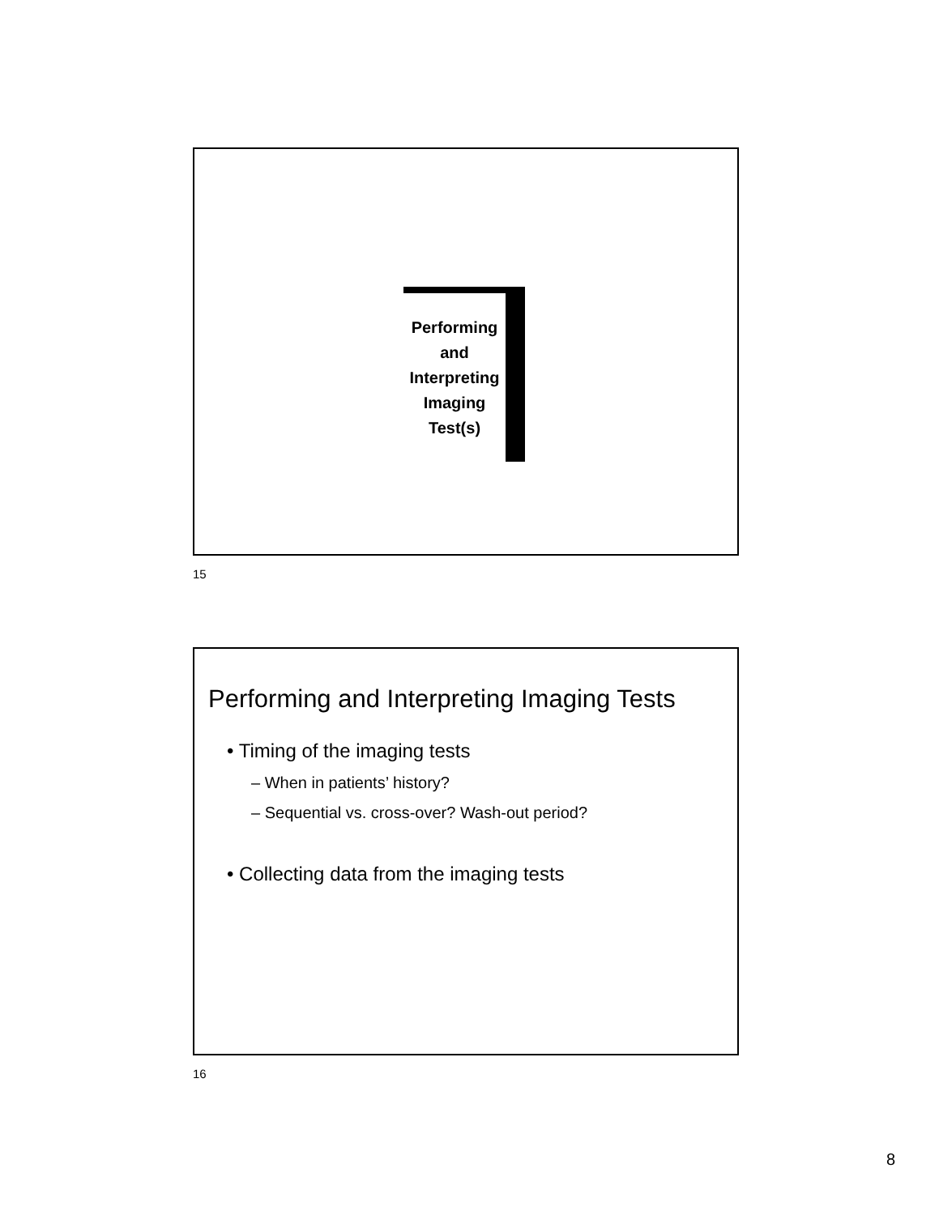Performing
and
Interpreting
Imaging
Test(s)
15
Performing and Interpreting Imaging Tests
• Timing of the imaging tests
– When in patients’ history?
– Sequential vs. cross-over? Wash-out period?
• Collecting data from the imaging tests
16
8